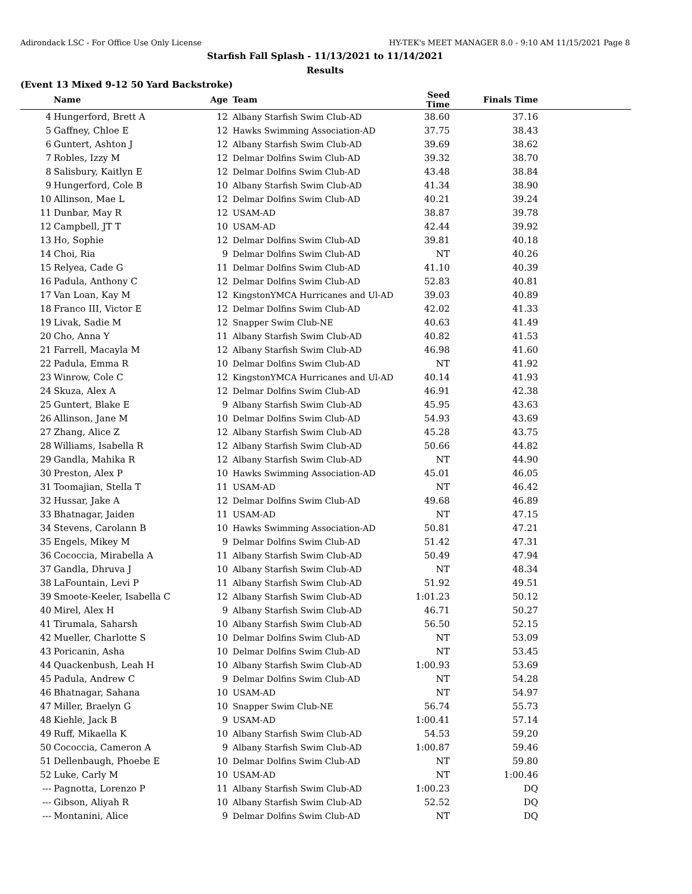Adirondack LSC - For Office Use Only License HY-TEK's MEET MANAGER 8.0 - 9:10 AM 11/15/2021 Page 8
Starfish Fall Splash - 11/13/2021 to 11/14/2021
Results
(Event 13 Mixed 9-12 50 Yard Backstroke)
| | Name | Age | Team | Seed Time | Finals Time | |
| --- | --- | --- | --- | --- | --- | --- |
| 4 | Hungerford, Brett A | 12 | Albany Starfish Swim Club-AD | 38.60 | 37.16 | |
| 5 | Gaffney, Chloe E | 12 | Hawks Swimming Association-AD | 37.75 | 38.43 | |
| 6 | Guntert, Ashton J | 12 | Albany Starfish Swim Club-AD | 39.69 | 38.62 | |
| 7 | Robles, Izzy M | 12 | Delmar Dolfins Swim Club-AD | 39.32 | 38.70 | |
| 8 | Salisbury, Kaitlyn E | 12 | Delmar Dolfins Swim Club-AD | 43.48 | 38.84 | |
| 9 | Hungerford, Cole B | 10 | Albany Starfish Swim Club-AD | 41.34 | 38.90 | |
| 10 | Allinson, Mae L | 12 | Delmar Dolfins Swim Club-AD | 40.21 | 39.24 | |
| 11 | Dunbar, May R | 12 | USAM-AD | 38.87 | 39.78 | |
| 12 | Campbell, JT T | 10 | USAM-AD | 42.44 | 39.92 | |
| 13 | Ho, Sophie | 12 | Delmar Dolfins Swim Club-AD | 39.81 | 40.18 | |
| 14 | Choi, Ria | 9 | Delmar Dolfins Swim Club-AD | NT | 40.26 | |
| 15 | Relyea, Cade G | 11 | Delmar Dolfins Swim Club-AD | 41.10 | 40.39 | |
| 16 | Padula, Anthony C | 12 | Delmar Dolfins Swim Club-AD | 52.83 | 40.81 | |
| 17 | Van Loan, Kay M | 12 | KingstonYMCA Hurricanes and Ul-AD | 39.03 | 40.89 | |
| 18 | Franco III, Victor E | 12 | Delmar Dolfins Swim Club-AD | 42.02 | 41.33 | |
| 19 | Livak, Sadie M | 12 | Snapper Swim Club-NE | 40.63 | 41.49 | |
| 20 | Cho, Anna Y | 11 | Albany Starfish Swim Club-AD | 40.82 | 41.53 | |
| 21 | Farrell, Macayla M | 12 | Albany Starfish Swim Club-AD | 46.98 | 41.60 | |
| 22 | Padula, Emma R | 10 | Delmar Dolfins Swim Club-AD | NT | 41.92 | |
| 23 | Winrow, Cole C | 12 | KingstonYMCA Hurricanes and Ul-AD | 40.14 | 41.93 | |
| 24 | Skuza, Alex A | 12 | Delmar Dolfins Swim Club-AD | 46.91 | 42.38 | |
| 25 | Guntert, Blake E | 9 | Albany Starfish Swim Club-AD | 45.95 | 43.63 | |
| 26 | Allinson, Jane M | 10 | Delmar Dolfins Swim Club-AD | 54.93 | 43.69 | |
| 27 | Zhang, Alice Z | 12 | Albany Starfish Swim Club-AD | 45.28 | 43.75 | |
| 28 | Williams, Isabella R | 12 | Albany Starfish Swim Club-AD | 50.66 | 44.82 | |
| 29 | Gandla, Mahika R | 12 | Albany Starfish Swim Club-AD | NT | 44.90 | |
| 30 | Preston, Alex P | 10 | Hawks Swimming Association-AD | 45.01 | 46.05 | |
| 31 | Toomajian, Stella T | 11 | USAM-AD | NT | 46.42 | |
| 32 | Hussar, Jake A | 12 | Delmar Dolfins Swim Club-AD | 49.68 | 46.89 | |
| 33 | Bhatnagar, Jaiden | 11 | USAM-AD | NT | 47.15 | |
| 34 | Stevens, Carolann B | 10 | Hawks Swimming Association-AD | 50.81 | 47.21 | |
| 35 | Engels, Mikey M | 9 | Delmar Dolfins Swim Club-AD | 51.42 | 47.31 | |
| 36 | Cococcia, Mirabella A | 11 | Albany Starfish Swim Club-AD | 50.49 | 47.94 | |
| 37 | Gandla, Dhruva J | 10 | Albany Starfish Swim Club-AD | NT | 48.34 | |
| 38 | LaFountain, Levi P | 11 | Albany Starfish Swim Club-AD | 51.92 | 49.51 | |
| 39 | Smoote-Keeler, Isabella C | 12 | Albany Starfish Swim Club-AD | 1:01.23 | 50.12 | |
| 40 | Mirel, Alex H | 9 | Albany Starfish Swim Club-AD | 46.71 | 50.27 | |
| 41 | Tirumala, Saharsh | 10 | Albany Starfish Swim Club-AD | 56.50 | 52.15 | |
| 42 | Mueller, Charlotte S | 10 | Delmar Dolfins Swim Club-AD | NT | 53.09 | |
| 43 | Poricanin, Asha | 10 | Delmar Dolfins Swim Club-AD | NT | 53.45 | |
| 44 | Quackenbush, Leah H | 10 | Albany Starfish Swim Club-AD | 1:00.93 | 53.69 | |
| 45 | Padula, Andrew C | 9 | Delmar Dolfins Swim Club-AD | NT | 54.28 | |
| 46 | Bhatnagar, Sahana | 10 | USAM-AD | NT | 54.97 | |
| 47 | Miller, Braelyn G | 10 | Snapper Swim Club-NE | 56.74 | 55.73 | |
| 48 | Kiehle, Jack B | 9 | USAM-AD | 1:00.41 | 57.14 | |
| 49 | Ruff, Mikaella K | 10 | Albany Starfish Swim Club-AD | 54.53 | 59.20 | |
| 50 | Cococcia, Cameron A | 9 | Albany Starfish Swim Club-AD | 1:00.87 | 59.46 | |
| 51 | Dellenbaugh, Phoebe E | 10 | Delmar Dolfins Swim Club-AD | NT | 59.80 | |
| 52 | Luke, Carly M | 10 | USAM-AD | NT | 1:00.46 | |
| --- | Pagnotta, Lorenzo P | 11 | Albany Starfish Swim Club-AD | 1:00.23 | DQ | |
| --- | Gibson, Aliyah R | 10 | Albany Starfish Swim Club-AD | 52.52 | DQ | |
| --- | Montanini, Alice | 9 | Delmar Dolfins Swim Club-AD | NT | DQ | |